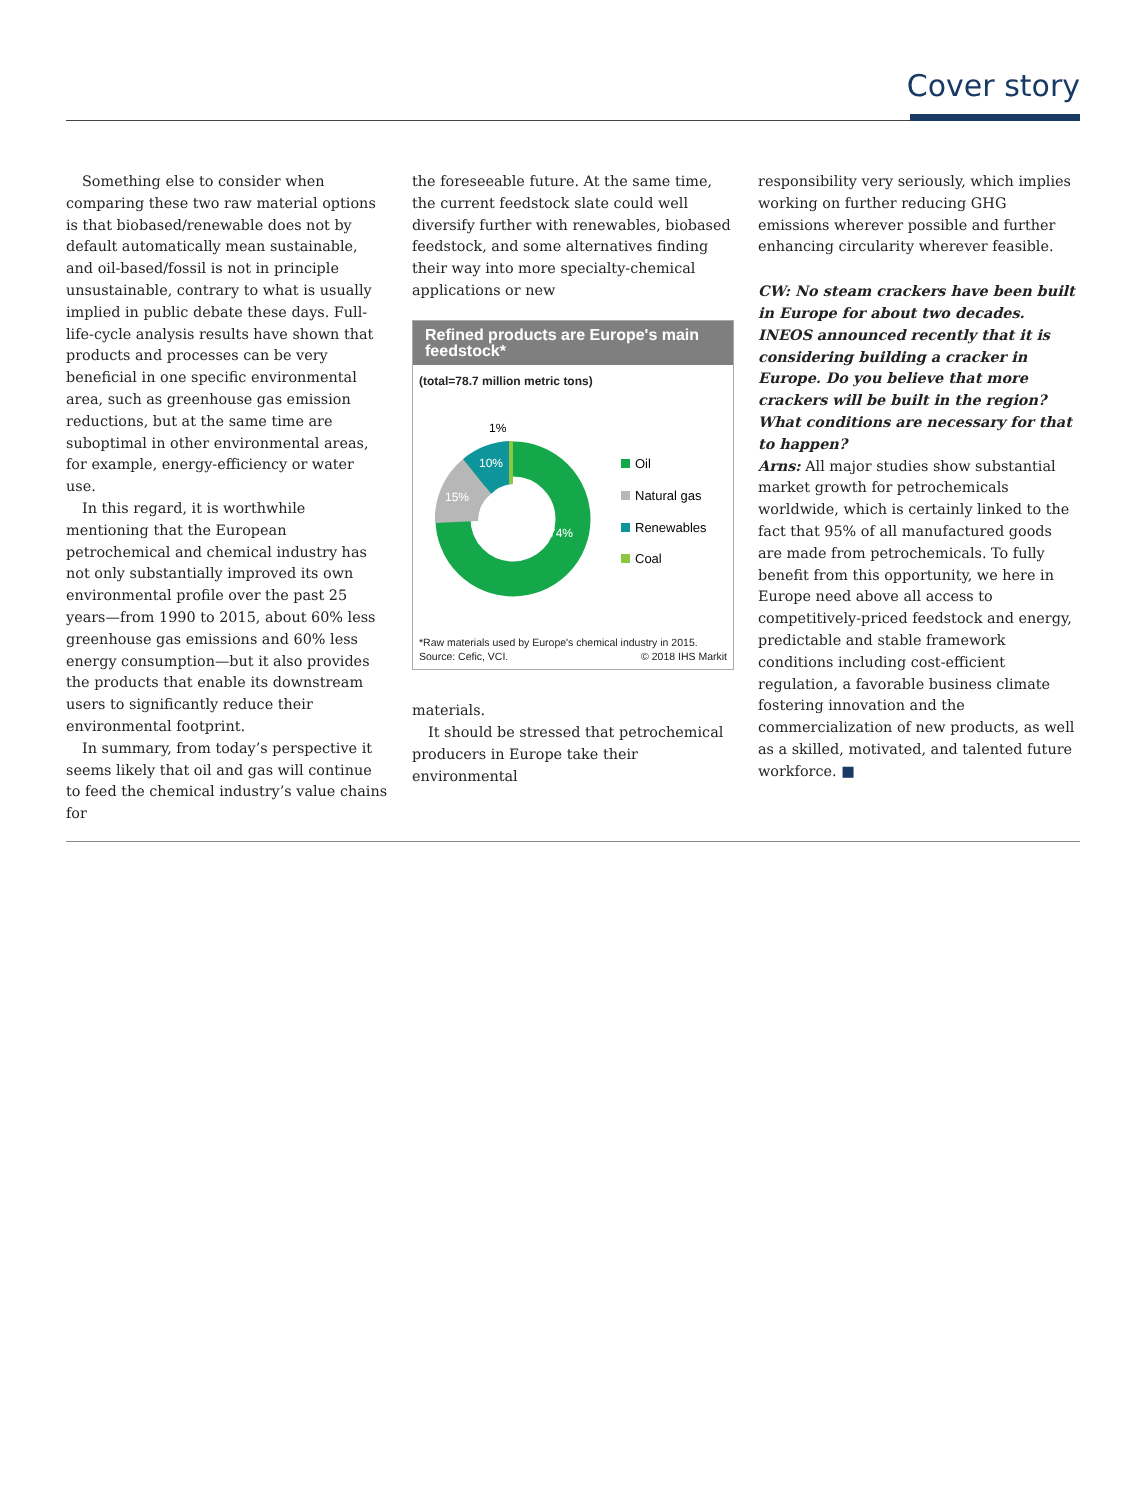Cover story
Something else to consider when comparing these two raw material options is that biobased/renewable does not by default automatically mean sustainable, and oil-based/fossil is not in principle unsustainable, contrary to what is usually implied in public debate these days. Full-life-cycle analysis results have shown that products and processes can be very beneficial in one specific environmental area, such as greenhouse gas emission reductions, but at the same time are suboptimal in other environmental areas, for example, energy-efficiency or water use.
In this regard, it is worthwhile mentioning that the European petrochemical and chemical industry has not only substantially improved its own environmental profile over the past 25 years—from 1990 to 2015, about 60% less greenhouse gas emissions and 60% less energy consumption—but it also provides the products that enable its downstream users to significantly reduce their environmental footprint.
In summary, from today’s perspective it seems likely that oil and gas will continue to feed the chemical industry’s value chains for
the foreseeable future. At the same time, the current feedstock slate could well diversify further with renewables, biobased feedstock, and some alternatives finding their way into more specialty-chemical applications or new
Refined products are Europe's main feedstock*
(total=78.7 million metric tons)
1%
10%
15%
74%
Oil
Natural gas
Renewables
Coal
*Raw materials used by Europe's chemical industry in 2015.
Source: Cefic, VCI. © 2018 IHS Markit
materials.
It should be stressed that petrochemical producers in Europe take their environmental
responsibility very seriously, which implies working on further reducing GHG emissions wherever possible and further enhancing circularity wherever feasible.
CW: No steam crackers have been built in Europe for about two decades. INEOS announced recently that it is considering building a cracker in Europe. Do you believe that more crackers will be built in the region? What conditions are necessary for that to happen?
Arns: All major studies show substantial market growth for petrochemicals worldwide, which is certainly linked to the fact that 95% of all manufactured goods are made from petrochemicals. To fully benefit from this opportunity, we here in Europe need above all access to competitively-priced feedstock and energy, predictable and stable framework conditions including cost-efficient regulation, a favorable business climate fostering innovation and the commercialization of new products, as well as a skilled, motivated, and talented future workforce. ■